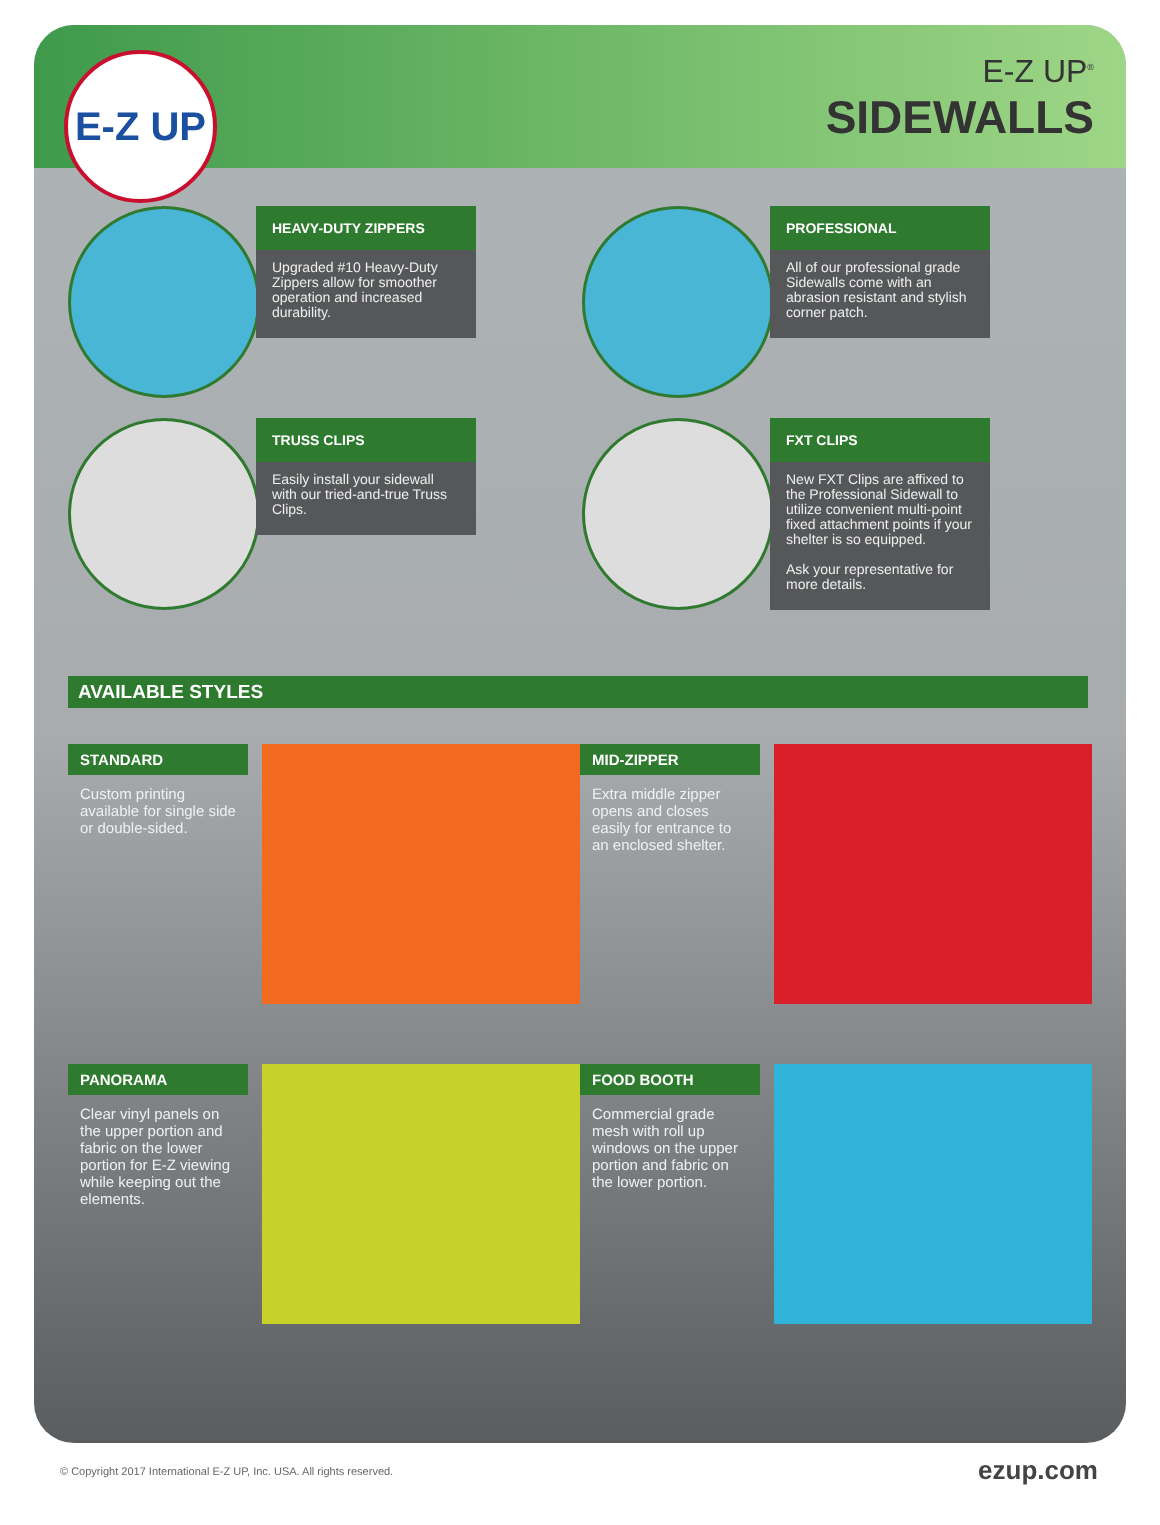E-Z UP
E-Z UP<sup>®</sup>
SIDEWALLS
HEAVY-DUTY ZIPPERS
Upgraded #10 Heavy-Duty Zippers allow for smoother operation and increased durability.
PROFESSIONAL
All of our professional grade Sidewalls come with an abrasion resistant and stylish corner patch.
TRUSS CLIPS
Easily install your sidewall with our tried-and-true Truss Clips.
FXT CLIPS
New FXT Clips are affixed to the Professional Sidewall to utilize convenient multi-point fixed attachment points if your shelter is so equipped.
Ask your representative for more details.
AVAILABLE STYLES
STANDARD
Custom printing available for single side or double-sided.
MID-ZIPPER
Extra middle zipper opens and closes easily for entrance to an enclosed shelter.
PANORAMA
Clear vinyl panels on the upper portion and fabric on the lower portion for E-Z viewing while keeping out the elements.
FOOD BOOTH
Commercial grade mesh with roll up windows on the upper portion and fabric on the lower portion.
© Copyright 2017 International E-Z UP, Inc. USA. All rights reserved. ezup.com